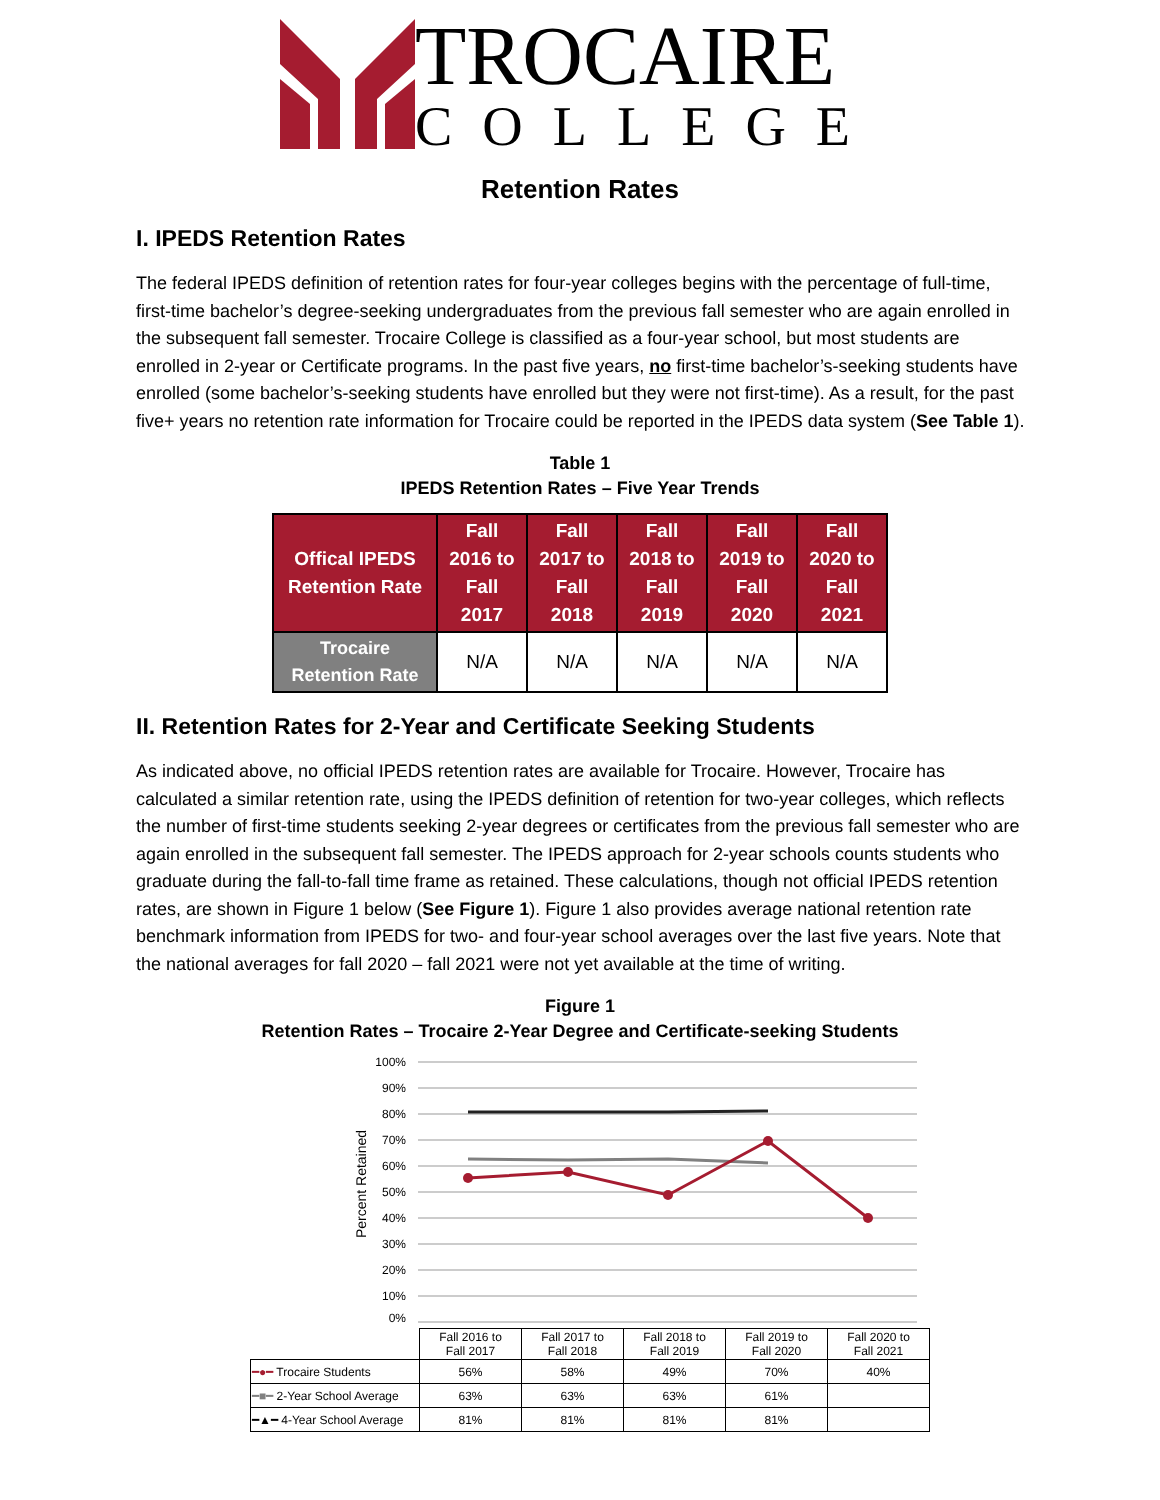TROCAIRE
COLLEGE
Retention Rates
I. IPEDS Retention Rates
The federal IPEDS definition of retention rates for four-year colleges begins with the percentage of full-time, first-time bachelor’s degree-seeking undergraduates from the previous fall semester who are again enrolled in the subsequent fall semester. Trocaire College is classified as a four-year school, but most students are enrolled in 2-year or Certificate programs. In the past five years, no first-time bachelor’s-seeking students have enrolled (some bachelor’s-seeking students have enrolled but they were not first-time). As a result, for the past five+ years no retention rate information for Trocaire could be reported in the IPEDS data system (See Table 1).
Table 1
IPEDS Retention Rates – Five Year Trends
| Offical IPEDS Retention Rate | Fall 2016 to Fall 2017 | Fall 2017 to Fall 2018 | Fall 2018 to Fall 2019 | Fall 2019 to Fall 2020 | Fall 2020 to Fall 2021 |
| --- | --- | --- | --- | --- | --- |
| Trocaire Retention Rate | N/A | N/A | N/A | N/A | N/A |
II. Retention Rates for 2-Year and Certificate Seeking Students
As indicated above, no official IPEDS retention rates are available for Trocaire. However, Trocaire has calculated a similar retention rate, using the IPEDS definition of retention for two-year colleges, which reflects the number of first-time students seeking 2-year degrees or certificates from the previous fall semester who are again enrolled in the subsequent fall semester. The IPEDS approach for 2-year schools counts students who graduate during the fall-to-fall time frame as retained. These calculations, though not official IPEDS retention rates, are shown in Figure 1 below (See Figure 1). Figure 1 also provides average national retention rate benchmark information from IPEDS for two- and four-year school averages over the last five years. Note that the national averages for fall 2020 – fall 2021 were not yet available at the time of writing.
Figure 1
Retention Rates – Trocaire 2-Year Degree and Certificate-seeking Students
100%
90%
80%
70%
60%
50%
40%
30%
20%
10%
0%
Percent Retained
| | Fall 2016 to Fall 2017 | Fall 2017 to Fall 2018 | Fall 2018 to Fall 2019 | Fall 2019 to Fall 2020 | Fall 2020 to Fall 2021 |
| ━●━ Trocaire Students | 56% | 58% | 49% | 70% | 40% |
| ━■━ 2-Year School Average | 63% | 63% | 63% | 61% | |
| ━▲━ 4-Year School Average | 81% | 81% | 81% | 81% | |